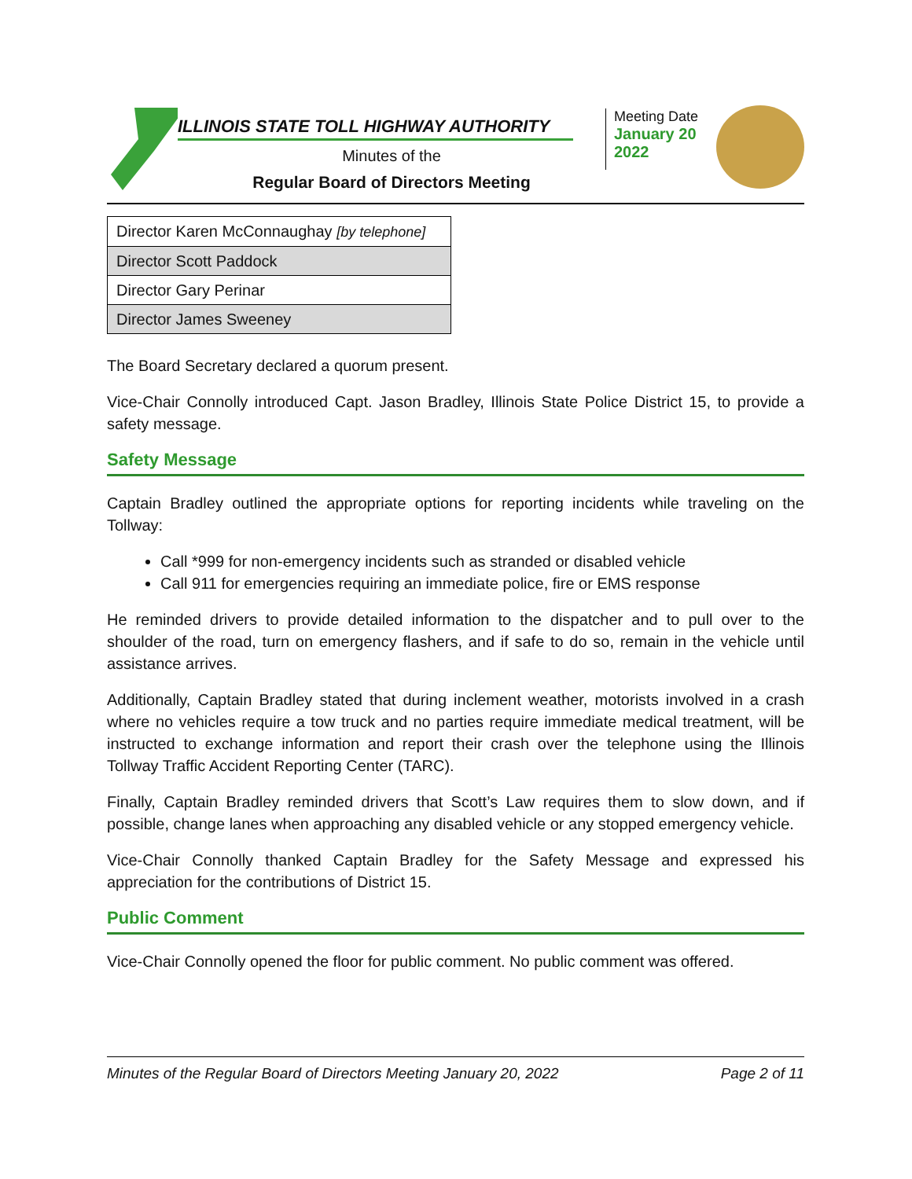ILLINOIS STATE TOLL HIGHWAY AUTHORITY
Minutes of the
Regular Board of Directors Meeting
Meeting Date
January 20
2022
| Director Karen McConnaughay [by telephone] |
| Director Scott Paddock |
| Director Gary Perinar |
| Director James Sweeney |
The Board Secretary declared a quorum present.
Vice-Chair Connolly introduced Capt. Jason Bradley, Illinois State Police District 15, to provide a safety message.
Safety Message
Captain Bradley outlined the appropriate options for reporting incidents while traveling on the Tollway:
Call *999 for non-emergency incidents such as stranded or disabled vehicle
Call 911 for emergencies requiring an immediate police, fire or EMS response
He reminded drivers to provide detailed information to the dispatcher and to pull over to the shoulder of the road, turn on emergency flashers, and if safe to do so, remain in the vehicle until assistance arrives.
Additionally, Captain Bradley stated that during inclement weather, motorists involved in a crash where no vehicles require a tow truck and no parties require immediate medical treatment, will be instructed to exchange information and report their crash over the telephone using the Illinois Tollway Traffic Accident Reporting Center (TARC).
Finally, Captain Bradley reminded drivers that Scott’s Law requires them to slow down, and if possible, change lanes when approaching any disabled vehicle or any stopped emergency vehicle.
Vice-Chair Connolly thanked Captain Bradley for the Safety Message and expressed his appreciation for the contributions of District 15.
Public Comment
Vice-Chair Connolly opened the floor for public comment. No public comment was offered.
Minutes of the Regular Board of Directors Meeting January 20, 2022 Page 2 of 11